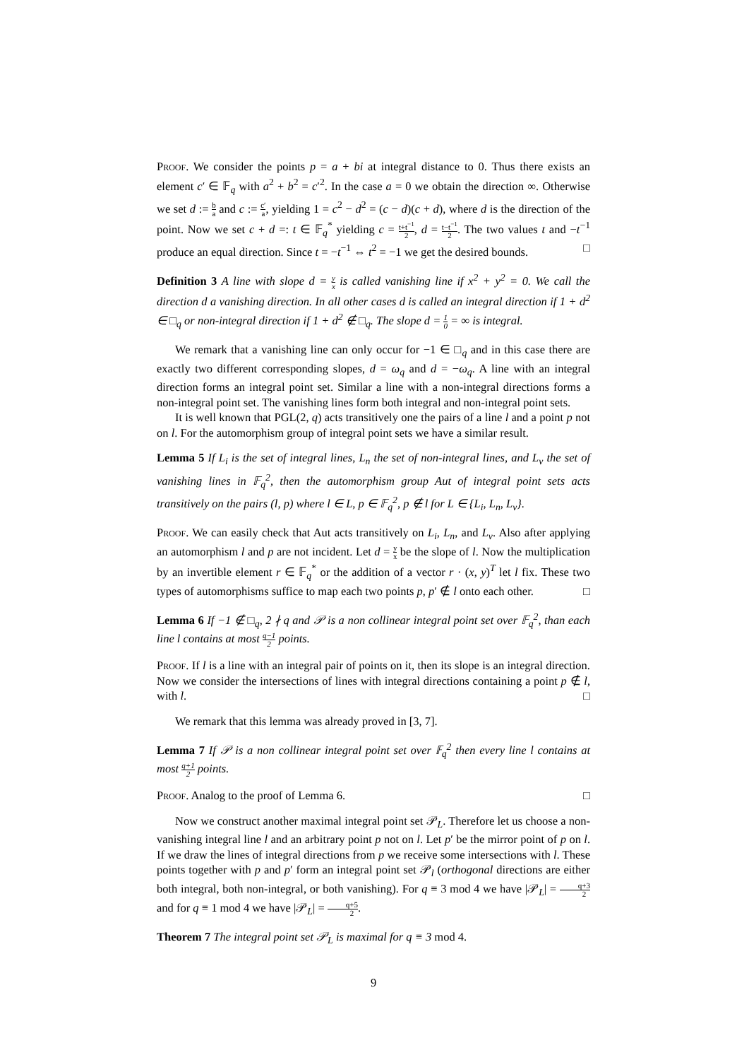Proof. We consider the points p = a + bi at integral distance to 0. Thus there exists an element c′ ∈ 𝔽<sub>q</sub> with a<sup>2</sup> + b<sup>2</sup> = c′<sup>2</sup>. In the case a = 0 we obtain the direction ∞. Otherwise we set d := b a and c := c′ a, yielding 1 = c<sup>2</sup> − d<sup>2</sup> = (c − d)(c + d), where d is the direction of the point. Now we set c + d =: t ∈ 𝔽<sub>q</sub><sup>*</sup> yielding c = t+t<sup>−1</sup> 2, d = t−t<sup>−1</sup> 2. The two values t and −t<sup>−1</sup> produce an equal direction. Since t = −t<sup>−1</sup> ⇔ t<sup>2</sup> = −1 we get the desired bounds. □
Definition 3 A line with slope d = y x is called vanishing line if x<sup>2</sup> + y<sup>2</sup> = 0. We call the direction d a vanishing direction. In all other cases d is called an integral direction if 1 + d<sup>2</sup> ∈ □<sub>q</sub> or non-integral direction if 1 + d<sup>2</sup> ∉ □<sub>q</sub>. The slope d = 1 0 = ∞ is integral.
We remark that a vanishing line can only occur for −1 ∈ □<sub>q</sub> and in this case there are exactly two different corresponding slopes, d = ω<sub>q</sub> and d = −ω<sub>q</sub>. A line with an integral direction forms an integral point set. Similar a line with a non-integral directions forms a non-integral point set. The vanishing lines form both integral and non-integral point sets.
It is well known that PGL(2, q) acts transitively one the pairs of a line l and a point p not on l. For the automorphism group of integral point sets we have a similar result.
Lemma 5 If L<sub>i</sub> is the set of integral lines, L<sub>n</sub> the set of non-integral lines, and L<sub>v</sub> the set of vanishing lines in 𝔽<sub>q</sub><sup>2</sup>, then the automorphism group Aut of integral point sets acts transitively on the pairs (l, p) where l ∈ L, p ∈ 𝔽<sub>q</sub><sup>2</sup>, p ∉ l for L ∈ {L<sub>i</sub>, L<sub>n</sub>, L<sub>v</sub>}.
Proof. We can easily check that Aut acts transitively on L<sub>i</sub>, L<sub>n</sub>, and L<sub>v</sub>. Also after applying an automorphism l and p are not incident. Let d = y x be the slope of l. Now the multiplication by an invertible element r ∈ 𝔽<sub>q</sub><sup>*</sup> or the addition of a vector r · (x, y)<sup>T</sup> let l fix. These two types of automorphisms suffice to map each two points p, p′ ∉ l onto each other. □
Lemma 6 If −1 ∉ □<sub>q</sub>, 2 ∤ q and 𝒫 is a non collinear integral point set over 𝔽<sub>q</sub><sup>2</sup>, than each line l contains at most q−1 2 points.
Proof. If l is a line with an integral pair of points on it, then its slope is an integral direction. Now we consider the intersections of lines with integral directions containing a point p ∉ l, with l. □
We remark that this lemma was already proved in [3, 7].
Lemma 7 If 𝒫 is a non collinear integral point set over 𝔽<sub>q</sub><sup>2</sup> then every line l contains at most q+1 2 points.
Proof. Analog to the proof of Lemma 6. □
Now we construct another maximal integral point set 𝒫<sub>L</sub>. Therefore let us choose a non-vanishing integral line l and an arbitrary point p not on l. Let p′ be the mirror point of p on l. If we draw the lines of integral directions from p we receive some intersections with l. These points together with p and p′ form an integral point set 𝒫<sub>l</sub> (orthogonal directions are either both integral, both non-integral, or both vanishing). For q ≡ 3 mod 4 we have |𝒫<sub>L</sub>| = q+3 2 and for q ≡ 1 mod 4 we have |𝒫<sub>L</sub>| = q+5 2.
Theorem 7 The integral point set 𝒫<sub>L</sub> is maximal for q ≡ 3 mod 4.
9